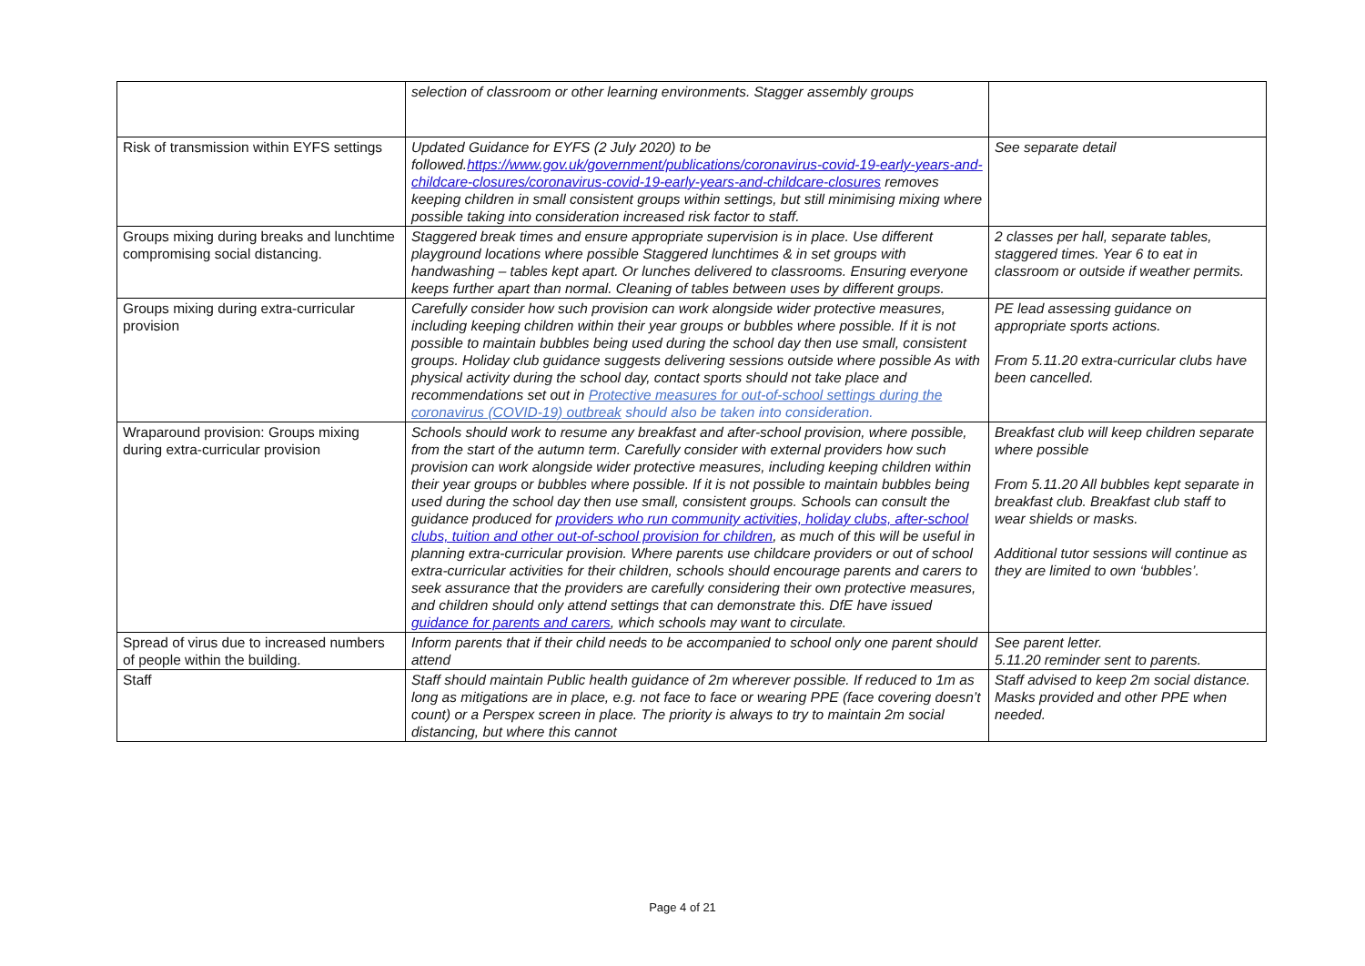| | selection of classroom or other learning environments. Stagger assembly groups | |
| Risk of transmission within EYFS settings | Updated Guidance for EYFS (2 July 2020) to be followed. https://www.gov.uk/government/publications/coronavirus-covid-19-early-years-and-childcare-closures/coronavirus-covid-19-early-years-and-childcare-closures removes keeping children in small consistent groups within settings, but still minimising mixing where possible taking into consideration increased risk factor to staff. | See separate detail |
| Groups mixing during breaks and lunchtime compromising social distancing. | Staggered break times and ensure appropriate supervision is in place. Use different playground locations where possible Staggered lunchtimes & in set groups with handwashing – tables kept apart. Or lunches delivered to classrooms. Ensuring everyone keeps further apart than normal. Cleaning of tables between uses by different groups. | 2 classes per hall, separate tables, staggered times. Year 6 to eat in classroom or outside if weather permits. |
| Groups mixing during extra-curricular provision | Carefully consider how such provision can work alongside wider protective measures, including keeping children within their year groups or bubbles where possible. If it is not possible to maintain bubbles being used during the school day then use small, consistent groups. Holiday club guidance suggests delivering sessions outside where possible As with physical activity during the school day, contact sports should not take place and recommendations set out in Protective measures for out-of-school settings during the coronavirus (COVID-19) outbreak should also be taken into consideration. | PE lead assessing guidance on appropriate sports actions. From 5.11.20 extra-curricular clubs have been cancelled. |
| Wraparound provision: Groups mixing during extra-curricular provision | Schools should work to resume any breakfast and after-school provision, where possible, from the start of the autumn term. Carefully consider with external providers how such provision can work alongside wider protective measures, including keeping children within their year groups or bubbles where possible. If it is not possible to maintain bubbles being used during the school day then use small, consistent groups. Schools can consult the guidance produced for providers who run community activities, holiday clubs, after-school clubs, tuition and other out-of-school provision for children , as much of this will be useful in planning extra-curricular provision. Where parents use childcare providers or out of school extra-curricular activities for their children, schools should encourage parents and carers to seek assurance that the providers are carefully considering their own protective measures, and children should only attend settings that can demonstrate this. DfE have issued guidance for parents and carers , which schools may want to circulate. | Breakfast club will keep children separate where possible From 5.11.20 All bubbles kept separate in breakfast club. Breakfast club staff to wear shields or masks. Additional tutor sessions will continue as they are limited to own ‘bubbles’. |
| Spread of virus due to increased numbers of people within the building. | Inform parents that if their child needs to be accompanied to school only one parent should attend | See parent letter. 5.11.20 reminder sent to parents. |
| Staff | Staff should maintain Public health guidance of 2m wherever possible. If reduced to 1m as long as mitigations are in place, e.g. not face to face or wearing PPE (face covering doesn’t count) or a Perspex screen in place. The priority is always to try to maintain 2m social distancing, but where this cannot | Staff advised to keep 2m social distance. Masks provided and other PPE when needed. |
Page 4 of 21